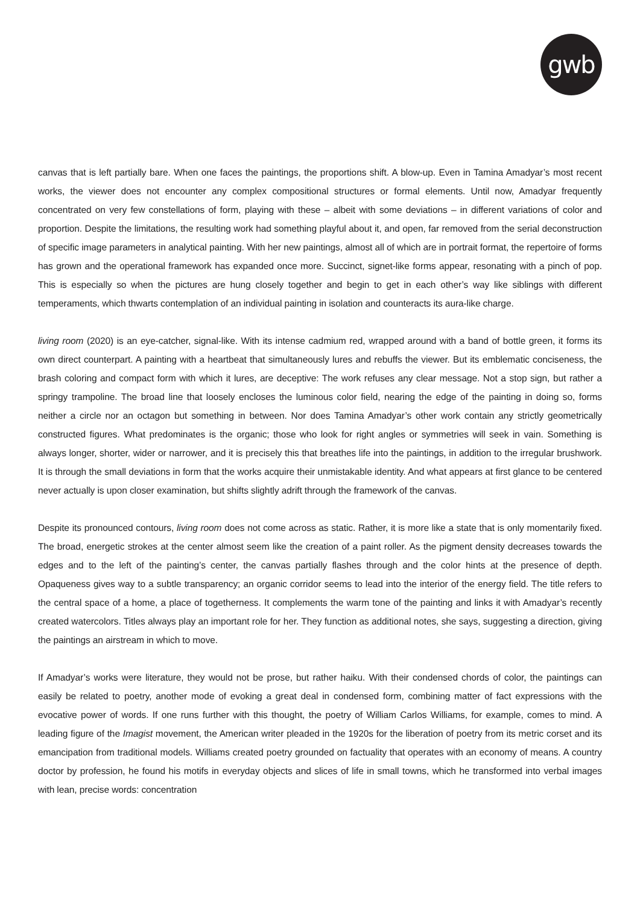gwb
canvas that is left partially bare. When one faces the paintings, the proportions shift. A blow-up. Even in Tamina Amadyar’s most recent works, the viewer does not encounter any complex compositional structures or formal elements. Until now, Amadyar frequently concentrated on very few constellations of form, playing with these – albeit with some deviations – in different variations of color and proportion. Despite the limitations, the resulting work had something playful about it, and open, far removed from the serial deconstruction of specific image parameters in analytical painting. With her new paintings, almost all of which are in portrait format, the repertoire of forms has grown and the operational framework has expanded once more. Succinct, signet-like forms appear, resonating with a pinch of pop. This is especially so when the pictures are hung closely together and begin to get in each other’s way like siblings with different temperaments, which thwarts contemplation of an individual painting in isolation and counteracts its aura-like charge.
living room (2020) is an eye-catcher, signal-like. With its intense cadmium red, wrapped around with a band of bottle green, it forms its own direct counterpart. A painting with a heartbeat that simultaneously lures and rebuffs the viewer. But its emblematic conciseness, the brash coloring and compact form with which it lures, are deceptive: The work refuses any clear message. Not a stop sign, but rather a springy trampoline. The broad line that loosely encloses the luminous color field, nearing the edge of the painting in doing so, forms neither a circle nor an octagon but something in between. Nor does Tamina Amadyar’s other work contain any strictly geometrically constructed figures. What predominates is the organic; those who look for right angles or symmetries will seek in vain. Something is always longer, shorter, wider or narrower, and it is precisely this that breathes life into the paintings, in addition to the irregular brushwork. It is through the small deviations in form that the works acquire their unmistakable identity. And what appears at first glance to be centered never actually is upon closer examination, but shifts slightly adrift through the framework of the canvas.
Despite its pronounced contours, living room does not come across as static. Rather, it is more like a state that is only momentarily fixed. The broad, energetic strokes at the center almost seem like the creation of a paint roller. As the pigment density decreases towards the edges and to the left of the painting’s center, the canvas partially flashes through and the color hints at the presence of depth. Opaqueness gives way to a subtle transparency; an organic corridor seems to lead into the interior of the energy field. The title refers to the central space of a home, a place of togetherness. It complements the warm tone of the painting and links it with Amadyar’s recently created watercolors. Titles always play an important role for her. They function as additional notes, she says, suggesting a direction, giving the paintings an airstream in which to move.
If Amadyar’s works were literature, they would not be prose, but rather haiku. With their condensed chords of color, the paintings can easily be related to poetry, another mode of evoking a great deal in condensed form, combining matter of fact expressions with the evocative power of words. If one runs further with this thought, the poetry of William Carlos Williams, for example, comes to mind. A leading figure of the Imagist movement, the American writer pleaded in the 1920s for the liberation of poetry from its metric corset and its emancipation from traditional models. Williams created poetry grounded on factuality that operates with an economy of means. A country doctor by profession, he found his motifs in everyday objects and slices of life in small towns, which he transformed into verbal images with lean, precise words: concentration